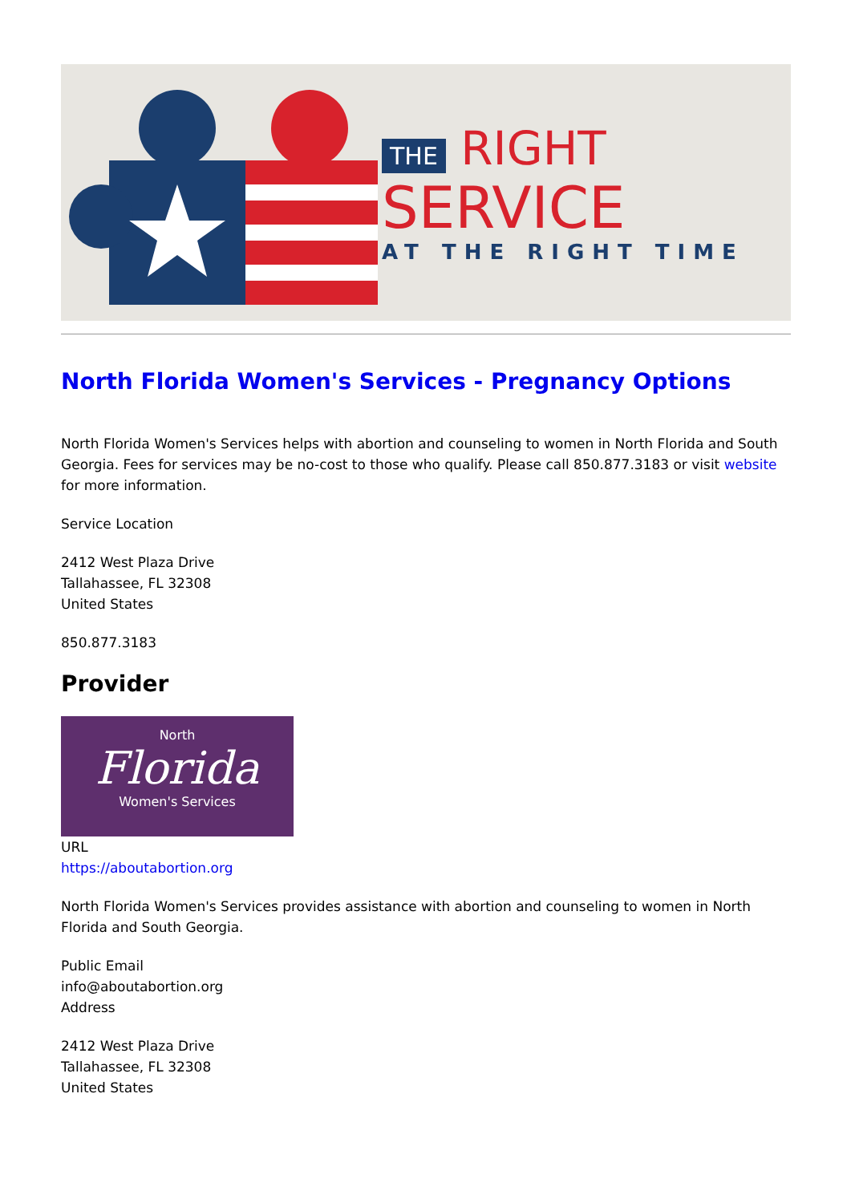THE RIGHT
SERVICE
AT THE RIGHT TIME
North Florida Women's Services - Pregnancy Options
North Florida Women's Services helps with abortion and counseling to women in North Florida and South Georgia. Fees for services may be no-cost to those who qualify. Please call 850.877.3183 or visit website for more information.
Service Location
2412 West Plaza Drive
Tallahassee, FL 32308
United States
850.877.3183
Provider
North
Florida
Women's Services
URL
https://aboutabortion.org
North Florida Women's Services provides assistance with abortion and counseling to women in North Florida and South Georgia.
Public Email
info@aboutabortion.org
Address
2412 West Plaza Drive
Tallahassee, FL 32308
United States